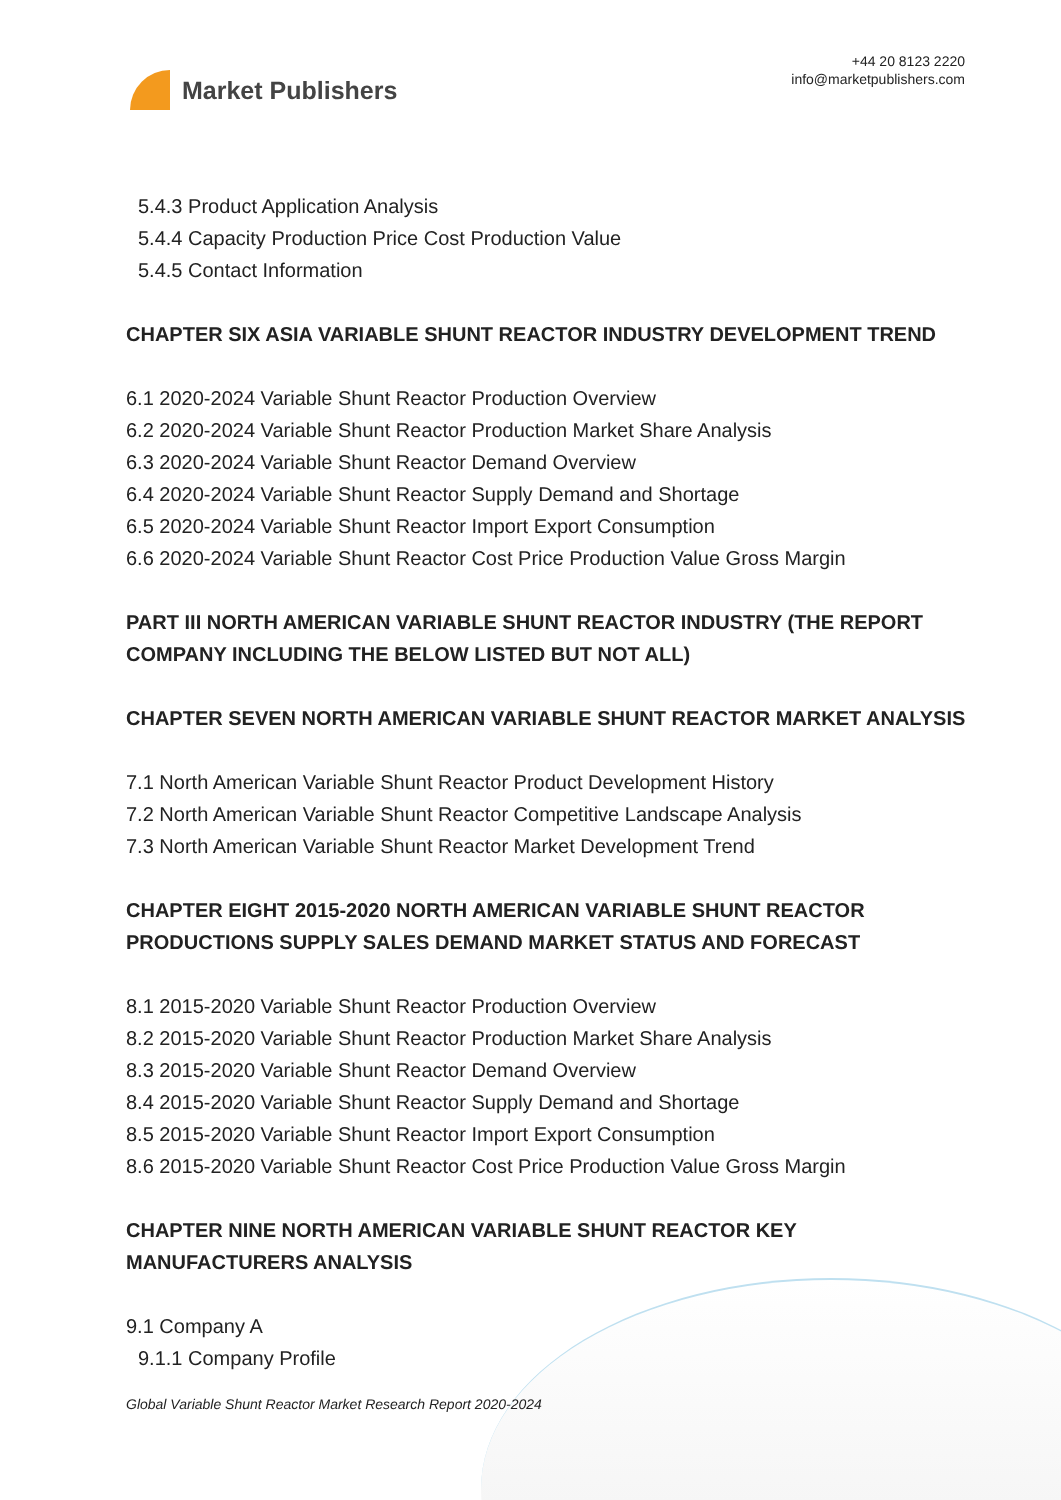Market Publishers
+44 20 8123 2220
info@marketpublishers.com
5.4.3 Product Application Analysis
5.4.4 Capacity Production Price Cost Production Value
5.4.5 Contact Information
CHAPTER SIX ASIA VARIABLE SHUNT REACTOR INDUSTRY DEVELOPMENT TREND
6.1 2020-2024 Variable Shunt Reactor Production Overview
6.2 2020-2024 Variable Shunt Reactor Production Market Share Analysis
6.3 2020-2024 Variable Shunt Reactor Demand Overview
6.4 2020-2024 Variable Shunt Reactor Supply Demand and Shortage
6.5 2020-2024 Variable Shunt Reactor Import Export Consumption
6.6 2020-2024 Variable Shunt Reactor Cost Price Production Value Gross Margin
PART III NORTH AMERICAN VARIABLE SHUNT REACTOR INDUSTRY (THE REPORT COMPANY INCLUDING THE BELOW LISTED BUT NOT ALL)
CHAPTER SEVEN NORTH AMERICAN VARIABLE SHUNT REACTOR MARKET ANALYSIS
7.1 North American Variable Shunt Reactor Product Development History
7.2 North American Variable Shunt Reactor Competitive Landscape Analysis
7.3 North American Variable Shunt Reactor Market Development Trend
CHAPTER EIGHT 2015-2020 NORTH AMERICAN VARIABLE SHUNT REACTOR PRODUCTIONS SUPPLY SALES DEMAND MARKET STATUS AND FORECAST
8.1 2015-2020 Variable Shunt Reactor Production Overview
8.2 2015-2020 Variable Shunt Reactor Production Market Share Analysis
8.3 2015-2020 Variable Shunt Reactor Demand Overview
8.4 2015-2020 Variable Shunt Reactor Supply Demand and Shortage
8.5 2015-2020 Variable Shunt Reactor Import Export Consumption
8.6 2015-2020 Variable Shunt Reactor Cost Price Production Value Gross Margin
CHAPTER NINE NORTH AMERICAN VARIABLE SHUNT REACTOR KEY MANUFACTURERS ANALYSIS
9.1 Company A
9.1.1 Company Profile
Global Variable Shunt Reactor Market Research Report 2020-2024